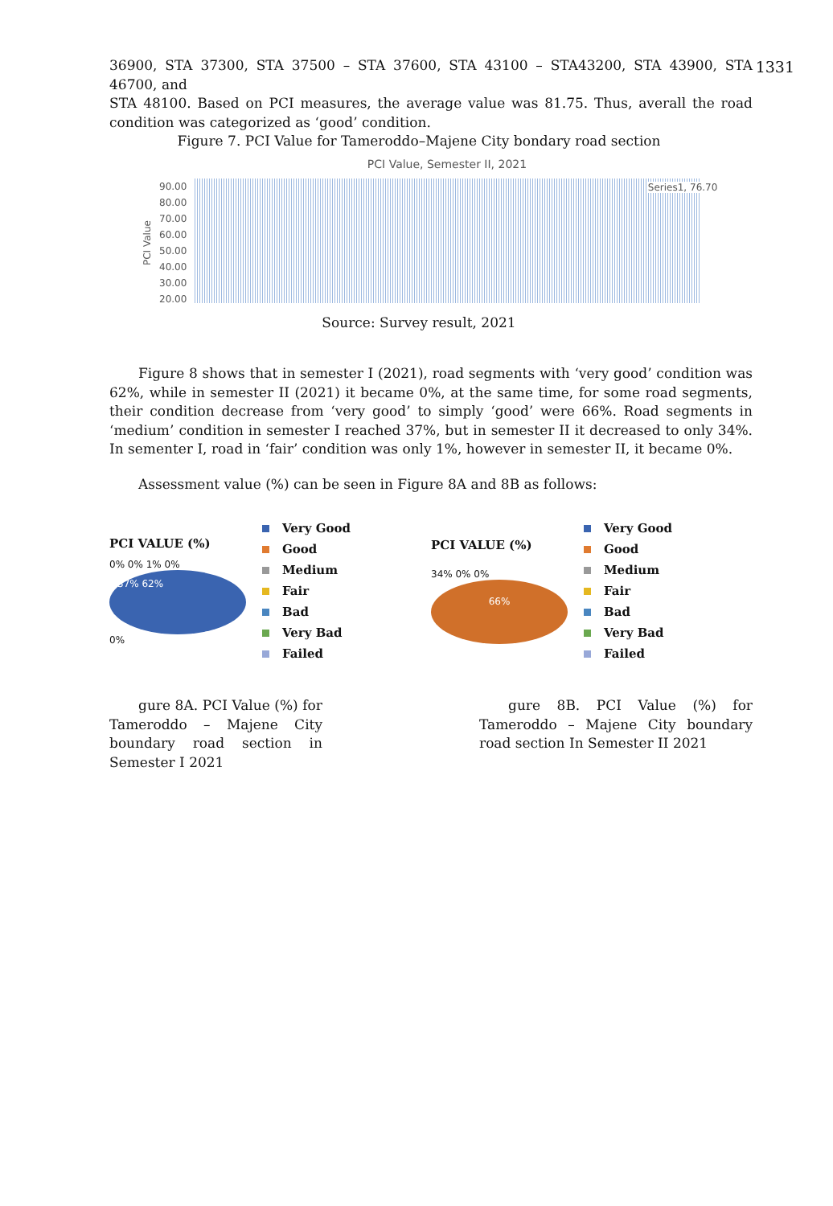1331
36900, STA 37300, STA 37500 – STA 37600, STA 43100 – STA43200, STA 43900, STA 46700, and
STA 48100. Based on PCI measures, the average value was 81.75. Thus, averall the road condition was categorized as ‘good’ condition.
Figure 7. PCI Value for Tameroddo–Majene City bondary road section
PCI Value, Semester II, 2021
PCI Value
90.00
80.00
70.00
60.00
50.00
40.00
30.00
20.00
Series1, 76.70
Source: Survey result, 2021
Figure 8 shows that in semester I (2021), road segments with ‘very good’ condition was 62%, while in semester II (2021) it became 0%, at the same time, for some road segments, their condition decrease from ‘very good’ to simply ‘good’ were 66%. Road segments in ‘medium’ condition in semester I reached 37%, but in semester II it decreased to only 34%. In sementer I, road in ‘fair’ condition was only 1%, however in semester II, it became 0%.
Assessment value (%) can be seen in Figure 8A and 8B as follows:
PCI VALUE (%)
0% 0% 1% 0%
37% 62%
0%
Very Good
Good
Medium
Fair
Bad
Very Bad
Failed
PCI VALUE (%)
34% 0% 0%
66%
Very Good
Good
Medium
Fair
Bad
Very Bad
Failed
gure 8A. PCI Value (%) for Tameroddo – Majene City boundary road section in Semester I 2021
gure 8B. PCI Value (%) for Tameroddo – Majene City boundary road section In Semester II 2021